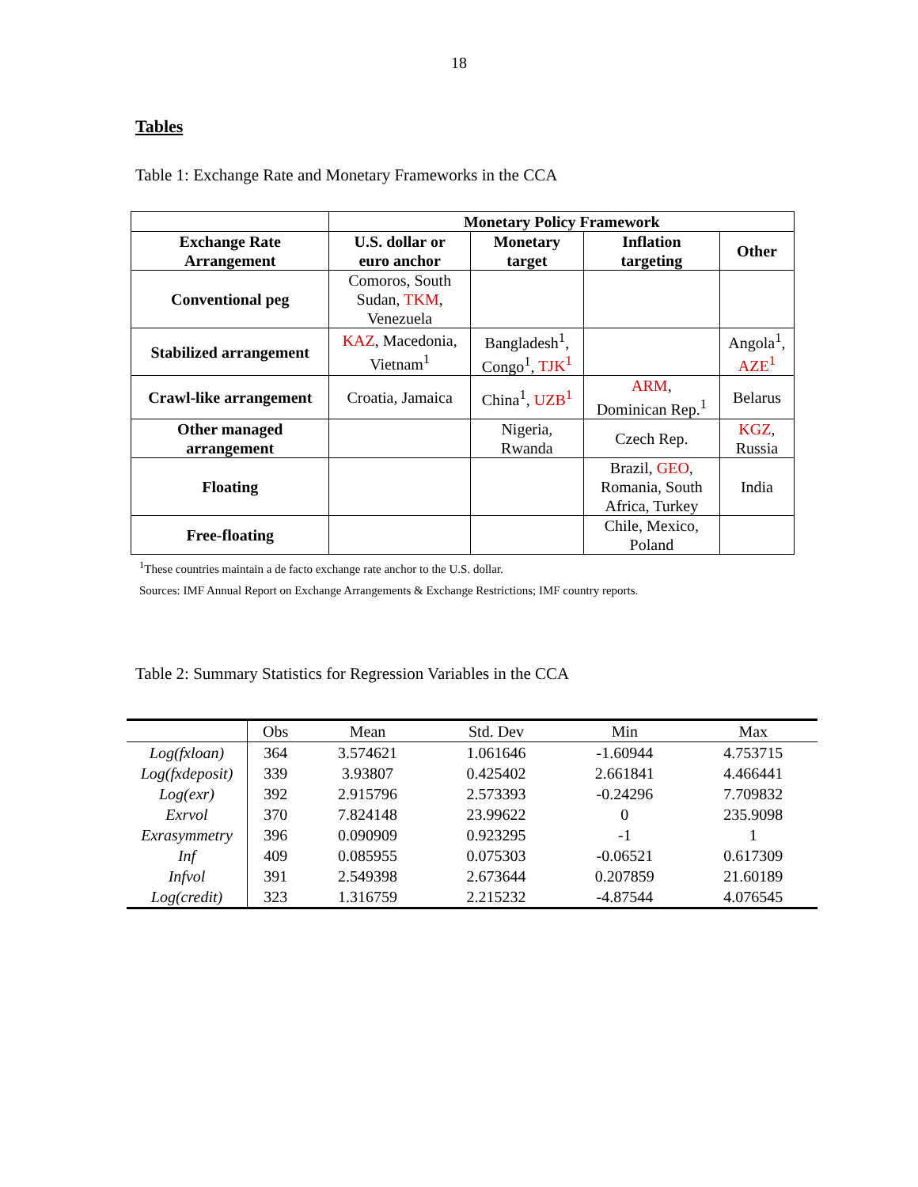18
Tables
Table 1: Exchange Rate and Monetary Frameworks in the CCA
| | Monetary Policy Framework | | | |
| Exchange Rate Arrangement | U.S. dollar or euro anchor | Monetary target | Inflation targeting | Other |
| Conventional peg | Comoros, South Sudan, TKM , Venezuela | | | |
| Stabilized arrangement | KAZ , Macedonia, Vietnam<sup>1</sup> | Bangladesh<sup>1</sup>, Congo<sup>1</sup>, TJK<sup>1</sup> | | Angola<sup>1</sup>, AZE<sup>1</sup> |
| Crawl-like arrangement | Croatia, Jamaica | China<sup>1</sup>, UZB<sup>1</sup> | ARM , Dominican Rep.<sup>1</sup> | Belarus |
| Other managed arrangement | | Nigeria, Rwanda | Czech Rep. | KGZ , Russia |
| Floating | | | Brazil, GEO , Romania, South Africa, Turkey | India |
| Free-floating | | | Chile, Mexico, Poland | |
<sup>1</sup> These countries maintain a de facto exchange rate anchor to the U.S. dollar.
Sources: IMF Annual Report on Exchange Arrangements & Exchange Restrictions; IMF country reports.
Table 2: Summary Statistics for Regression Variables in the CCA
| | Obs | Mean | Std. Dev | Min | Max |
| --- | --- | --- | --- | --- | --- |
| Log(fxloan) | 364 | 3.574621 | 1.061646 | -1.60944 | 4.753715 |
| Log(fxdeposit) | 339 | 3.93807 | 0.425402 | 2.661841 | 4.466441 |
| Log(exr) | 392 | 2.915796 | 2.573393 | -0.24296 | 7.709832 |
| Exrvol | 370 | 7.824148 | 23.99622 | 0 | 235.9098 |
| Exrasymmetry | 396 | 0.090909 | 0.923295 | -1 | 1 |
| Inf | 409 | 0.085955 | 0.075303 | -0.06521 | 0.617309 |
| Infvol | 391 | 2.549398 | 2.673644 | 0.207859 | 21.60189 |
| Log(credit) | 323 | 1.316759 | 2.215232 | -4.87544 | 4.076545 |